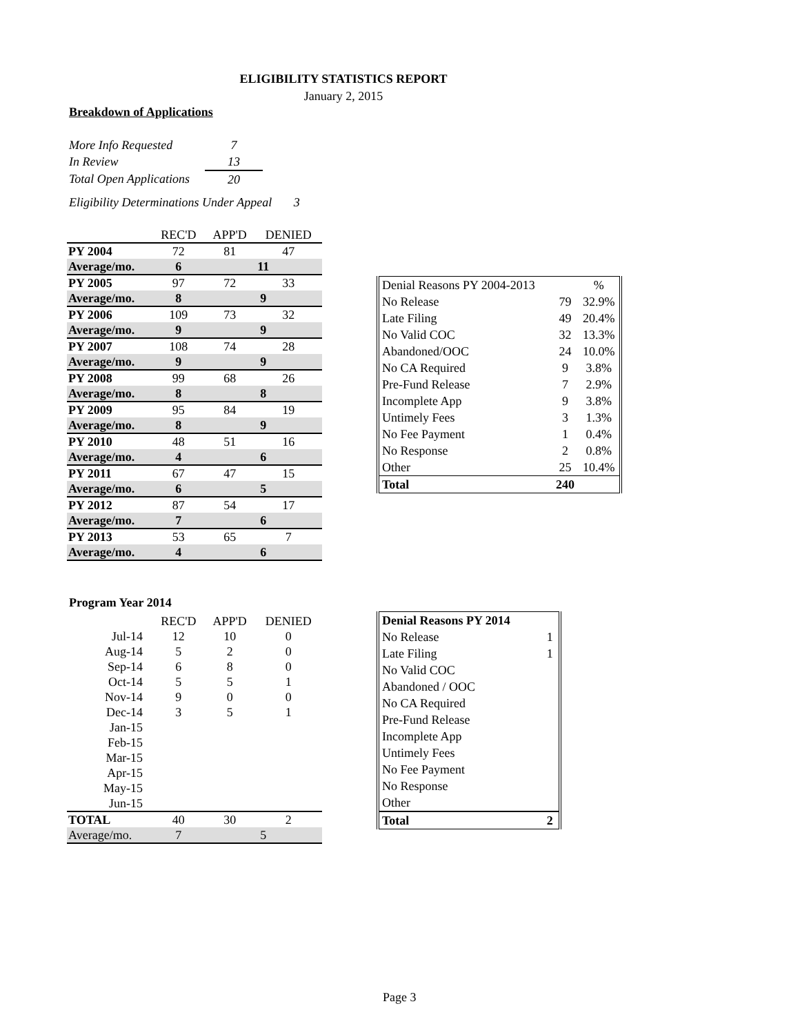ELIGIBILITY STATISTICS REPORT
January 2, 2015
Breakdown of Applications
| More Info Requested | 7 |
| In Review | 13 |
| Total Open Applications | 20 |
Eligibility Determinations Under Appeal 3
| | REC'D | APP'D | DENIED |
| --- | --- | --- | --- |
| PY 2004 | 72 | 81 | 47 |
| Average/mo. | 6 | 11 | |
| PY 2005 | 97 | 72 | 33 |
| Average/mo. | 8 | 9 | |
| PY 2006 | 109 | 73 | 32 |
| Average/mo. | 9 | 9 | |
| PY 2007 | 108 | 74 | 28 |
| Average/mo. | 9 | 9 | |
| PY 2008 | 99 | 68 | 26 |
| Average/mo. | 8 | 8 | |
| PY 2009 | 95 | 84 | 19 |
| Average/mo. | 8 | 9 | |
| PY 2010 | 48 | 51 | 16 |
| Average/mo. | 4 | 6 | |
| PY 2011 | 67 | 47 | 15 |
| Average/mo. | 6 | 5 | |
| PY 2012 | 87 | 54 | 17 |
| Average/mo. | 7 | 6 | |
| PY 2013 | 53 | 65 | 7 |
| Average/mo. | 4 | 6 | |
| Denial Reasons PY 2004-2013 | | % |
| No Release | 79 | 32.9% |
| Late Filing | 49 | 20.4% |
| No Valid COC | 32 | 13.3% |
| Abandoned/OOC | 24 | 10.0% |
| No CA Required | 9 | 3.8% |
| Pre-Fund Release | 7 | 2.9% |
| Incomplete App | 9 | 3.8% |
| Untimely Fees | 3 | 1.3% |
| No Fee Payment | 1 | 0.4% |
| No Response | 2 | 0.8% |
| Other | 25 | 10.4% |
| Total | 240 | |
Program Year 2014
| | REC'D | APP'D | DENIED |
| --- | --- | --- | --- |
| Jul-14 | 12 | 10 | 0 |
| Aug-14 | 5 | 2 | 0 |
| Sep-14 | 6 | 8 | 0 |
| Oct-14 | 5 | 5 | 1 |
| Nov-14 | 9 | 0 | 0 |
| Dec-14 | 3 | 5 | 1 |
| Jan-15 | | | |
| Feb-15 | | | |
| Mar-15 | | | |
| Apr-15 | | | |
| May-15 | | | |
| Jun-15 | | | |
| TOTAL | 40 | 30 | 2 |
| Average/mo. | 7 | 5 | |
| Denial Reasons PY 2014 | |
| No Release | 1 |
| Late Filing | 1 |
| No Valid COC | |
| Abandoned / OOC | |
| No CA Required | |
| Pre-Fund Release | |
| Incomplete App | |
| Untimely Fees | |
| No Fee Payment | |
| No Response | |
| Other | |
| Total | 2 |
Page 3